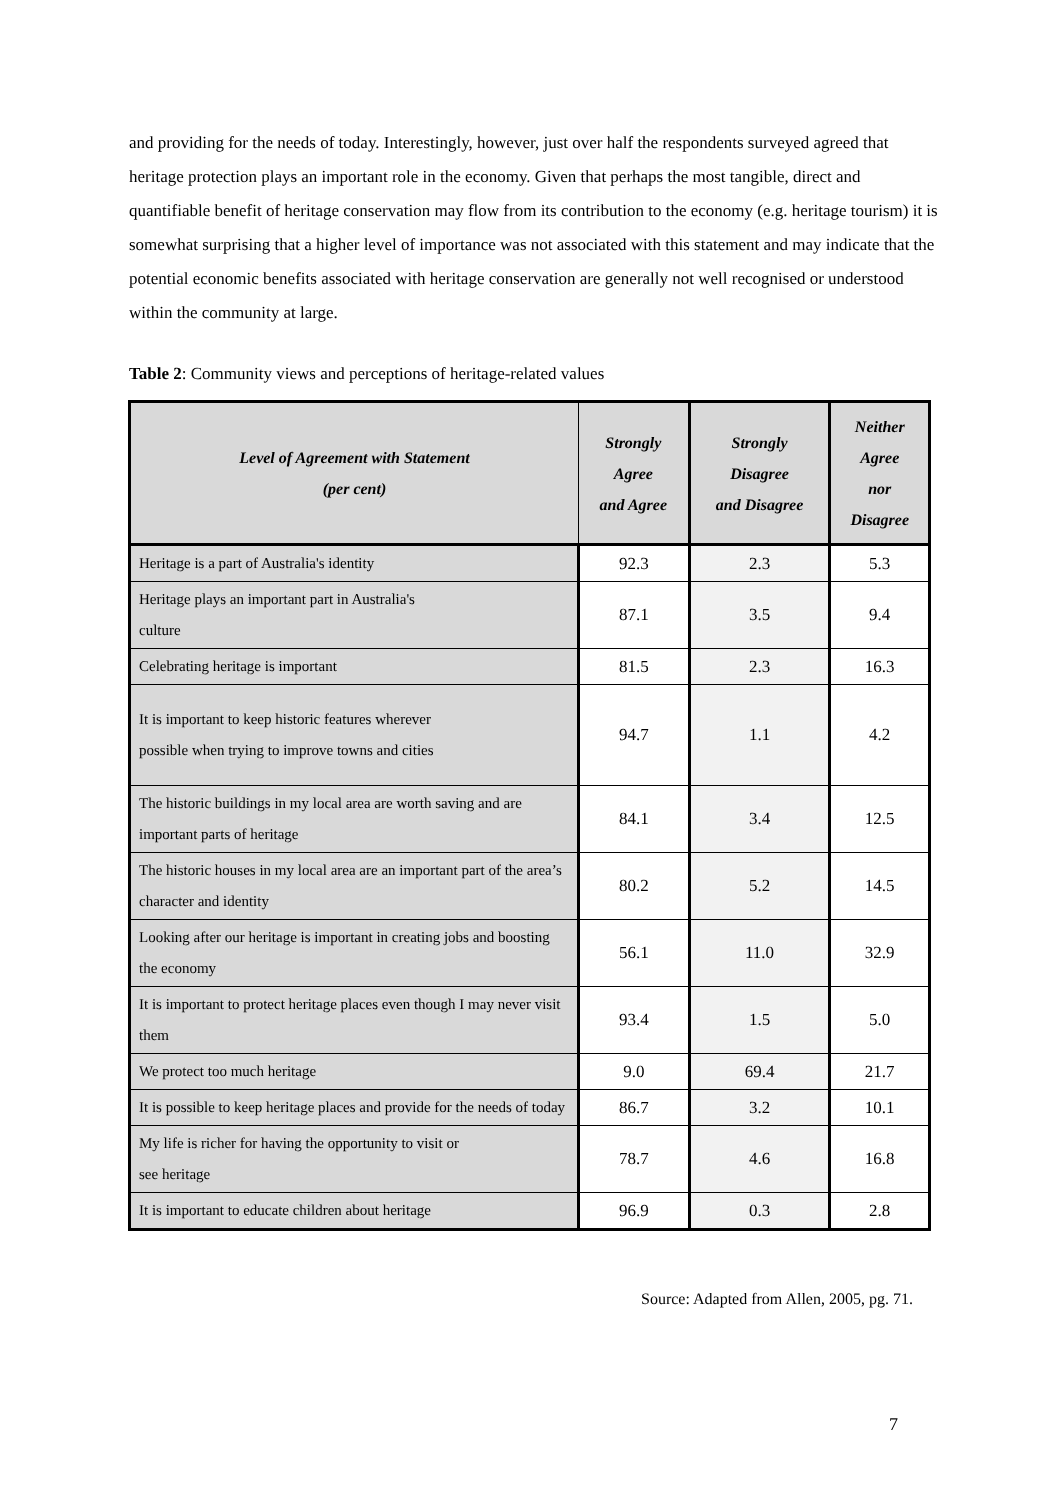and providing for the needs of today. Interestingly, however, just over half the respondents surveyed agreed that heritage protection plays an important role in the economy. Given that perhaps the most tangible, direct and quantifiable benefit of heritage conservation may flow from its contribution to the economy (e.g. heritage tourism) it is somewhat surprising that a higher level of importance was not associated with this statement and may indicate that the potential economic benefits associated with heritage conservation are generally not well recognised or understood within the community at large.
Table 2: Community views and perceptions of heritage-related values
| Level of Agreement with Statement (per cent) | Strongly Agree and Agree | Strongly Disagree and Disagree | Neither Agree nor Disagree |
| --- | --- | --- | --- |
| Heritage is a part of Australia's identity | 92.3 | 2.3 | 5.3 |
| Heritage plays an important part in Australia's culture | 87.1 | 3.5 | 9.4 |
| Celebrating heritage is important | 81.5 | 2.3 | 16.3 |
| It is important to keep historic features wherever possible when trying to improve towns and cities | 94.7 | 1.1 | 4.2 |
| The historic buildings in my local area are worth saving and are important parts of heritage | 84.1 | 3.4 | 12.5 |
| The historic houses in my local area are an important part of the area’s character and identity | 80.2 | 5.2 | 14.5 |
| Looking after our heritage is important in creating jobs and boosting the economy | 56.1 | 11.0 | 32.9 |
| It is important to protect heritage places even though I may never visit them | 93.4 | 1.5 | 5.0 |
| We protect too much heritage | 9.0 | 69.4 | 21.7 |
| It is possible to keep heritage places and provide for the needs of today | 86.7 | 3.2 | 10.1 |
| My life is richer for having the opportunity to visit or see heritage | 78.7 | 4.6 | 16.8 |
| It is important to educate children about heritage | 96.9 | 0.3 | 2.8 |
Source: Adapted from Allen, 2005, pg. 71.
7